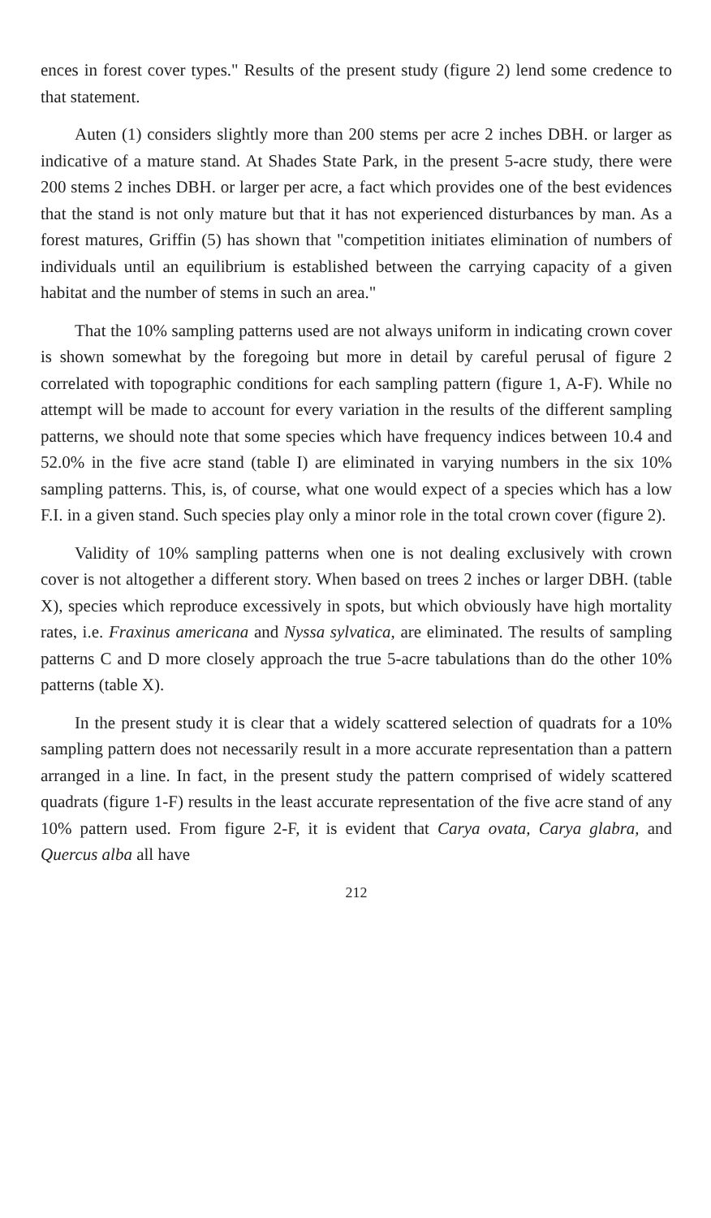ences in forest cover types." Results of the present study (figure 2) lend some credence to that statement.
Auten (1) considers slightly more than 200 stems per acre 2 inches DBH. or larger as indicative of a mature stand. At Shades State Park, in the present 5-acre study, there were 200 stems 2 inches DBH. or larger per acre, a fact which provides one of the best evidences that the stand is not only mature but that it has not experienced disturbances by man. As a forest matures, Griffin (5) has shown that "competition initiates elimination of numbers of individuals until an equilibrium is established between the carrying capacity of a given habitat and the number of stems in such an area."
That the 10% sampling patterns used are not always uniform in indicating crown cover is shown somewhat by the foregoing but more in detail by careful perusal of figure 2 correlated with topographic conditions for each sampling pattern (figure 1, A-F). While no attempt will be made to account for every variation in the results of the different sampling patterns, we should note that some species which have frequency indices between 10.4 and 52.0% in the five acre stand (table I) are eliminated in varying numbers in the six 10% sampling patterns. This, is, of course, what one would expect of a species which has a low F.I. in a given stand. Such species play only a minor role in the total crown cover (figure 2).
Validity of 10% sampling patterns when one is not dealing exclusively with crown cover is not altogether a different story. When based on trees 2 inches or larger DBH. (table X), species which reproduce excessively in spots, but which obviously have high mortality rates, i.e. Fraxinus americana and Nyssa sylvatica, are eliminated. The results of sampling patterns C and D more closely approach the true 5-acre tabulations than do the other 10% patterns (table X).
In the present study it is clear that a widely scattered selection of quadrats for a 10% sampling pattern does not necessarily result in a more accurate representation than a pattern arranged in a line. In fact, in the present study the pattern comprised of widely scattered quadrats (figure 1-F) results in the least accurate representation of the five acre stand of any 10% pattern used. From figure 2-F, it is evident that Carya ovata, Carya glabra, and Quercus alba all have
212